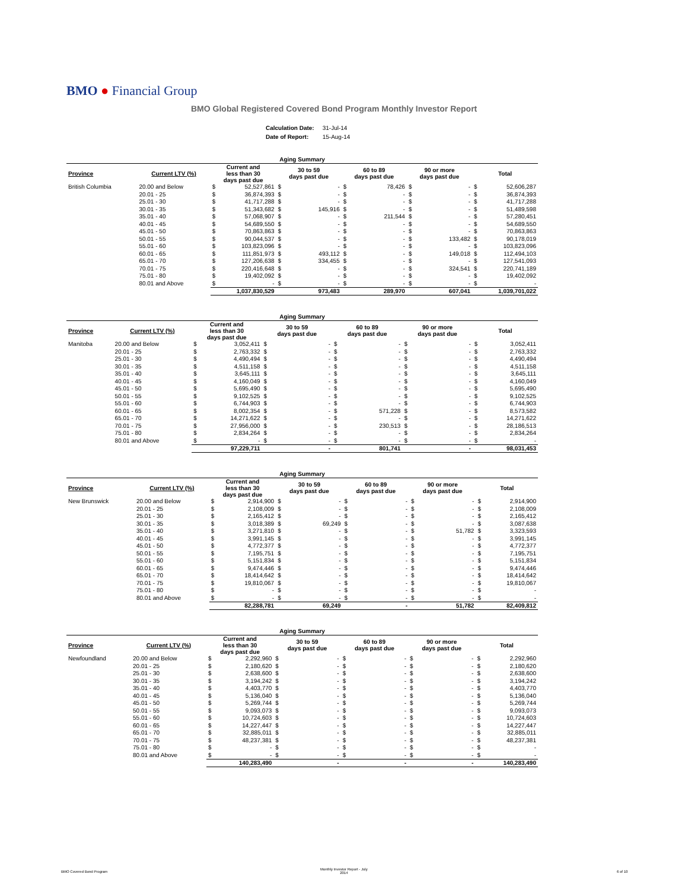BMO ● Financial Group
BMO Global Registered Covered Bond Program Monthly Investor Report
| Calculation Date: | 31-Jul-14 |
| Date of Report: | 15-Aug-14 |
| Aging Summary | | | | | | | | | | | |
| --- | --- | --- | --- | --- | --- | --- | --- | --- | --- | --- | --- |
| Province | Current LTV (%) | Current and less than 30 days past due | | 30 to 59 days past due | | 60 to 89 days past due | | 90 or more days past due | | Total | |
| British Columbia | 20.00 and Below | $ | 52,527,861 | $ | - | $ | 78,426 | $ | - | $ | 52,606,287 |
| | 20.01 - 25 | $ | 36,874,393 | $ | - | $ | - | $ | - | $ | 36,874,393 |
| | 25.01 - 30 | $ | 41,717,288 | $ | - | $ | - | $ | - | $ | 41,717,288 |
| | 30.01 - 35 | $ | 51,343,682 | $ | 145,916 | $ | - | $ | - | $ | 51,489,598 |
| | 35.01 - 40 | $ | 57,068,907 | $ | - | $ | 211,544 | $ | - | $ | 57,280,451 |
| | 40.01 - 45 | $ | 54,689,550 | $ | - | $ | - | $ | - | $ | 54,689,550 |
| | 45.01 - 50 | $ | 70,863,863 | $ | - | $ | - | $ | - | $ | 70,863,863 |
| | 50.01 - 55 | $ | 90,044,537 | $ | - | $ | - | $ | 133,482 | $ | 90,178,019 |
| | 55.01 - 60 | $ | 103,823,096 | $ | - | $ | - | $ | - | $ | 103,823,096 |
| | 60.01 - 65 | $ | 111,851,973 | $ | 493,112 | $ | - | $ | 149,018 | $ | 112,494,103 |
| | 65.01 - 70 | $ | 127,206,638 | $ | 334,455 | $ | - | $ | - | $ | 127,541,093 |
| | 70.01 - 75 | $ | 220,416,648 | $ | - | $ | - | $ | 324,541 | $ | 220,741,189 |
| | 75.01 - 80 | $ | 19,402,092 | $ | - | $ | - | $ | - | $ | 19,402,092 |
| | 80.01 and Above | $ | - | $ | - | $ | - | $ | - | $ | - |
| | | 1,037,830,529 | | 973,483 | | 289,970 | | 607,041 | | 1,039,701,022 | |
| Aging Summary | | | | | | | | | | | |
| --- | --- | --- | --- | --- | --- | --- | --- | --- | --- | --- | --- |
| Province | Current LTV (%) | Current and less than 30 days past due | | 30 to 59 days past due | | 60 to 89 days past due | | 90 or more days past due | | Total | |
| Manitoba | 20.00 and Below | $ | 3,052,411 | $ | - | $ | - | $ | - | $ | 3,052,411 |
| | 20.01 - 25 | $ | 2,763,332 | $ | - | $ | - | $ | - | $ | 2,763,332 |
| | 25.01 - 30 | $ | 4,490,494 | $ | - | $ | - | $ | - | $ | 4,490,494 |
| | 30.01 - 35 | $ | 4,511,158 | $ | - | $ | - | $ | - | $ | 4,511,158 |
| | 35.01 - 40 | $ | 3,645,111 | $ | - | $ | - | $ | - | $ | 3,645,111 |
| | 40.01 - 45 | $ | 4,160,049 | $ | - | $ | - | $ | - | $ | 4,160,049 |
| | 45.01 - 50 | $ | 5,695,490 | $ | - | $ | - | $ | - | $ | 5,695,490 |
| | 50.01 - 55 | $ | 9,102,525 | $ | - | $ | - | $ | - | $ | 9,102,525 |
| | 55.01 - 60 | $ | 6,744,903 | $ | - | $ | - | $ | - | $ | 6,744,903 |
| | 60.01 - 65 | $ | 8,002,354 | $ | - | $ | 571,228 | $ | - | $ | 8,573,582 |
| | 65.01 - 70 | $ | 14,271,622 | $ | - | $ | - | $ | - | $ | 14,271,622 |
| | 70.01 - 75 | $ | 27,956,000 | $ | - | $ | 230,513 | $ | - | $ | 28,186,513 |
| | 75.01 - 80 | $ | 2,834,264 | $ | - | $ | - | $ | - | $ | 2,834,264 |
| | 80.01 and Above | $ | - | $ | - | $ | - | $ | - | $ | - |
| | | 97,229,711 | | - | | 801,741 | | - | | 98,031,453 | |
| Aging Summary | | | | | | | | | | | |
| --- | --- | --- | --- | --- | --- | --- | --- | --- | --- | --- | --- |
| Province | Current LTV (%) | Current and less than 30 days past due | | 30 to 59 days past due | | 60 to 89 days past due | | 90 or more days past due | | Total | |
| New Brunswick | 20.00 and Below | $ | 2,914,900 | $ | - | $ | - | $ | - | $ | 2,914,900 |
| | 20.01 - 25 | $ | 2,108,009 | $ | - | $ | - | $ | - | $ | 2,108,009 |
| | 25.01 - 30 | $ | 2,165,412 | $ | - | $ | - | $ | - | $ | 2,165,412 |
| | 30.01 - 35 | $ | 3,018,389 | $ | 69,249 | $ | - | $ | - | $ | 3,087,638 |
| | 35.01 - 40 | $ | 3,271,810 | $ | - | $ | - | $ | 51,782 | $ | 3,323,593 |
| | 40.01 - 45 | $ | 3,991,145 | $ | - | $ | - | $ | - | $ | 3,991,145 |
| | 45.01 - 50 | $ | 4,772,377 | $ | - | $ | - | $ | - | $ | 4,772,377 |
| | 50.01 - 55 | $ | 7,195,751 | $ | - | $ | - | $ | - | $ | 7,195,751 |
| | 55.01 - 60 | $ | 5,151,834 | $ | - | $ | - | $ | - | $ | 5,151,834 |
| | 60.01 - 65 | $ | 9,474,446 | $ | - | $ | - | $ | - | $ | 9,474,446 |
| | 65.01 - 70 | $ | 18,414,642 | $ | - | $ | - | $ | - | $ | 18,414,642 |
| | 70.01 - 75 | $ | 19,810,067 | $ | - | $ | - | $ | - | $ | 19,810,067 |
| | 75.01 - 80 | $ | - | $ | - | $ | - | $ | - | $ | - |
| | 80.01 and Above | $ | - | $ | - | $ | - | $ | - | $ | - |
| | | 82,288,781 | | 69,249 | | - | | 51,782 | | 82,409,812 | |
| Aging Summary | | | | | | | | | | | |
| --- | --- | --- | --- | --- | --- | --- | --- | --- | --- | --- | --- |
| Province | Current LTV (%) | Current and less than 30 days past due | | 30 to 59 days past due | | 60 to 89 days past due | | 90 or more days past due | | Total | |
| Newfoundland | 20.00 and Below | $ | 2,292,960 | $ | - | $ | - | $ | - | $ | 2,292,960 |
| | 20.01 - 25 | $ | 2,180,620 | $ | - | $ | - | $ | - | $ | 2,180,620 |
| | 25.01 - 30 | $ | 2,638,600 | $ | - | $ | - | $ | - | $ | 2,638,600 |
| | 30.01 - 35 | $ | 3,194,242 | $ | - | $ | - | $ | - | $ | 3,194,242 |
| | 35.01 - 40 | $ | 4,403,770 | $ | - | $ | - | $ | - | $ | 4,403,770 |
| | 40.01 - 45 | $ | 5,136,040 | $ | - | $ | - | $ | - | $ | 5,136,040 |
| | 45.01 - 50 | $ | 5,269,744 | $ | - | $ | - | $ | - | $ | 5,269,744 |
| | 50.01 - 55 | $ | 9,093,073 | $ | - | $ | - | $ | - | $ | 9,093,073 |
| | 55.01 - 60 | $ | 10,724,603 | $ | - | $ | - | $ | - | $ | 10,724,603 |
| | 60.01 - 65 | $ | 14,227,447 | $ | - | $ | - | $ | - | $ | 14,227,447 |
| | 65.01 - 70 | $ | 32,885,011 | $ | - | $ | - | $ | - | $ | 32,885,011 |
| | 70.01 - 75 | $ | 48,237,381 | $ | - | $ | - | $ | - | $ | 48,237,381 |
| | 75.01 - 80 | $ | - | $ | - | $ | - | $ | - | $ | - |
| | 80.01 and Above | $ | - | $ | - | $ | - | $ | - | $ | - |
| | | 140,283,490 | | - | | - | | - | | 140,283,490 | |
BMO Covered Bond Program
Monthly Investor Report - July
2014
6 of 10